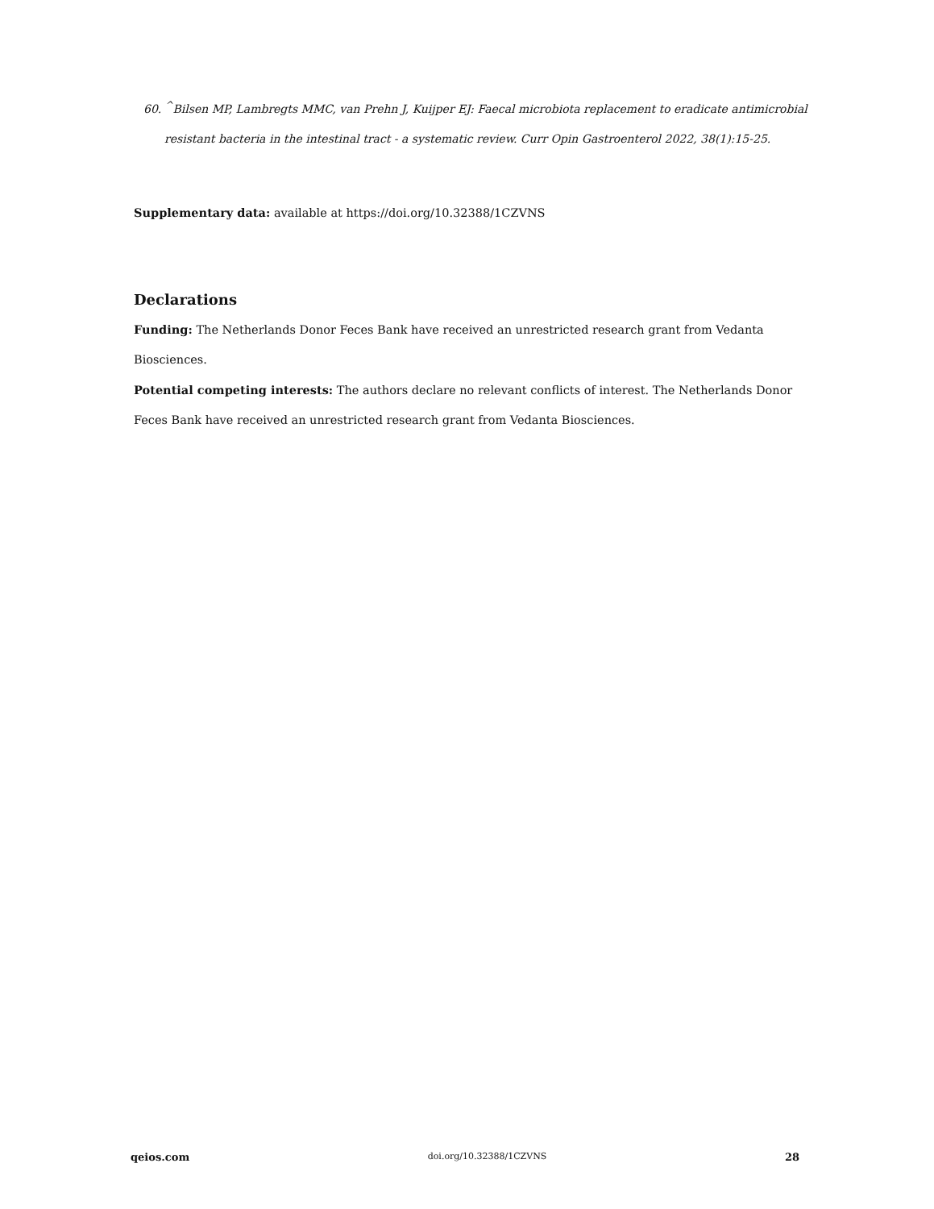60. <sup>^</sup>Bilsen MP, Lambregts MMC, van Prehn J, Kuijper EJ: Faecal microbiota replacement to eradicate antimicrobial resistant bacteria in the intestinal tract - a systematic review. Curr Opin Gastroenterol 2022, 38(1):15-25.
Supplementary data: available at https://doi.org/10.32388/1CZVNS
Declarations
Funding: The Netherlands Donor Feces Bank have received an unrestricted research grant from Vedanta Biosciences.
Potential competing interests: The authors declare no relevant conflicts of interest. The Netherlands Donor Feces Bank have received an unrestricted research grant from Vedanta Biosciences.
qeios.com doi.org/10.32388/1CZVNS 28